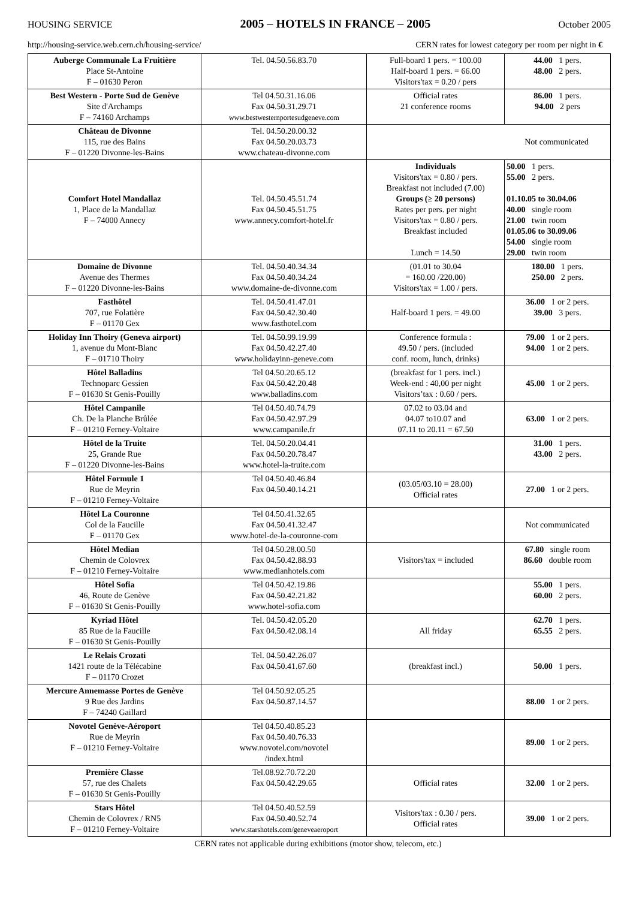HOUSING SERVICE 2005 – HOTELS IN FRANCE – 2005 October 2005
http://housing-service.web.cern.ch/housing-service/ CERN rates for lowest category per room per night in €
| Auberge Communale La Fruitière Place St-Antoine F – 01630 Peron | Tel. 04.50.56.83.70 | Full-board 1 pers. = 100.00 Half-board 1 pers. = 66.00 Visitors'tax = 0.20 / pers | 44.00 1 pers. 48.00 2 pers. |
| Best Western - Porte Sud de Genève Site d'Archamps F – 74160 Archamps | Tel 04.50.31.16.06 Fax 04.50.31.29.71 www.bestwesternportesudgeneve.com | Official rates 21 conference rooms | 86.00 1 pers. 94.00 2 pers |
| Château de Divonne 115, rue des Bains F – 01220 Divonne-les-Bains | Tel. 04.50.20.00.32 Fax 04.50.20.03.73 www.chateau-divonne.com | Not communicated | |
| Comfort Hotel Mandallaz 1, Place de la Mandallaz F – 74000 Annecy | Tel. 04.50.45.51.74 Fax 04.50.45.51.75 www.annecy.comfort-hotel.fr | Individuals Visitors'tax = 0.80 / pers. Breakfast not included (7.00) Groups (≥ 20 persons) Rates per pers. per night Visitors'tax = 0.80 / pers. Breakfast included Lunch = 14.50 | 50.00 1 pers. 55.00 2 pers. 01.10.05 to 30.04.06 40.00 single room 21.00 twin room 01.05.06 to 30.09.06 54.00 single room 29.00 twin room |
| Domaine de Divonne Avenue des Thermes F – 01220 Divonne-les-Bains | Tel. 04.50.40.34.34 Fax 04.50.40.34.24 www.domaine-de-divonne.com | (01.01 to 30.04 = 160.00 /220.00) Visitors'tax = 1.00 / pers. | 180.00 1 pers. 250.00 2 pers. |
| Fasthôtel 707, rue Folatière F – 01170 Gex | Tel. 04.50.41.47.01 Fax 04.50.42.30.40 www.fasthotel.com | Half-board 1 pers. = 49.00 | 36.00 1 or 2 pers. 39.00 3 pers. |
| Holiday Inn Thoiry (Geneva airport) 1, avenue du Mont-Blanc F – 01710 Thoiry | Tel. 04.50.99.19.99 Fax 04.50.42.27.40 www.holidayinn-geneve.com | Conference formula : 49.50 / pers. (included conf. room, lunch, drinks) | 79.00 1 or 2 pers. 94.00 1 or 2 pers. |
| Hôtel Balladins Technoparc Gessien F – 01630 St Genis-Pouilly | Tel 04.50.20.65.12 Fax 04.50.42.20.48 www.balladins.com | (breakfast for 1 pers. incl.) Week-end : 40,00 per night Visitors’tax : 0.60 / pers. | 45.00 1 or 2 pers. |
| Hôtel Campanile Ch. De la Planche Brûlée F – 01210 Ferney-Voltaire | Tel 04.50.40.74.79 Fax 04.50.42.97.29 www.campanile.fr | 07.02 to 03.04 and 04.07 to10.07 and 07.11 to 20.11 = 67.50 | 63.00 1 or 2 pers. |
| Hôtel de la Truite 25, Grande Rue F – 01220 Divonne-les-Bains | Tel. 04.50.20.04.41 Fax 04.50.20.78.47 www.hotel-la-truite.com | | 31.00 1 pers. 43.00 2 pers. |
| Hôtel Formule 1 Rue de Meyrin F – 01210 Ferney-Voltaire | Tel 04.50.40.46.84 Fax 04.50.40.14.21 | (03.05/03.10 = 28.00) Official rates | 27.00 1 or 2 pers. |
| Hôtel La Couronne Col de la Faucille F – 01170 Gex | Tel 04.50.41.32.65 Fax 04.50.41.32.47 www.hotel-de-la-couronne-com | | Not communicated |
| Hôtel Median Chemin de Colovrex F – 01210 Ferney-Voltaire | Tel 04.50.28.00.50 Fax 04.50.42.88.93 www.medianhotels.com | Visitors'tax = included | 67.80 single room 86.60 double room |
| Hôtel Sofia 46, Route de Genève F – 01630 St Genis-Pouilly | Tel 04.50.42.19.86 Fax 04.50.42.21.82 www.hotel-sofia.com | | 55.00 1 pers. 60.00 2 pers. |
| Kyriad Hôtel 85 Rue de la Faucille F – 01630 St Genis-Pouilly | Tel. 04.50.42.05.20 Fax 04.50.42.08.14 | All friday | 62.70 1 pers. 65.55 2 pers. |
| Le Relais Crozati 1421 route de la Télécabine F – 01170 Crozet | Tel. 04.50.42.26.07 Fax 04.50.41.67.60 | (breakfast incl.) | 50.00 1 pers. |
| Mercure Annemasse Portes de Genève 9 Rue des Jardins F – 74240 Gaillard | Tel 04.50.92.05.25 Fax 04.50.87.14.57 | | 88.00 1 or 2 pers. |
| Novotel Genève-Aéroport Rue de Meyrin F – 01210 Ferney-Voltaire | Tel 04.50.40.85.23 Fax 04.50.40.76.33 www.novotel.com/novotel /index.html | | 89.00 1 or 2 pers. |
| Première Classe 57, rue des Chalets F – 01630 St Genis-Pouilly | Tel.08.92.70.72.20 Fax 04.50.42.29.65 | Official rates | 32.00 1 or 2 pers. |
| Stars Hôtel Chemin de Colovrex / RN5 F – 01210 Ferney-Voltaire | Tel 04.50.40.52.59 Fax 04.50.40.52.74 www.starshotels.com/geneveaeroport | Visitors'tax : 0.30 / pers. Official rates | 39.00 1 or 2 pers. |
CERN rates not applicable during exhibitions (motor show, telecom, etc.)